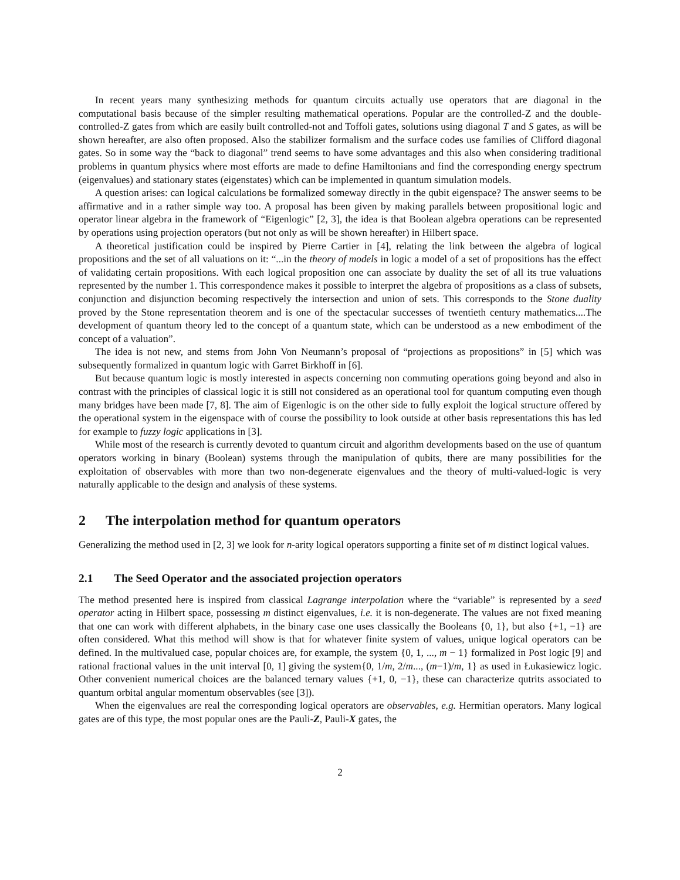In recent years many synthesizing methods for quantum circuits actually use operators that are diagonal in the computational basis because of the simpler resulting mathematical operations. Popular are the controlled-Z and the double-controlled-Z gates from which are easily built controlled-not and Toffoli gates, solutions using diagonal T and S gates, as will be shown hereafter, are also often proposed. Also the stabilizer formalism and the surface codes use families of Clifford diagonal gates. So in some way the “back to diagonal” trend seems to have some advantages and this also when considering traditional problems in quantum physics where most efforts are made to define Hamiltonians and find the corresponding energy spectrum (eigenvalues) and stationary states (eigenstates) which can be implemented in quantum simulation models.
A question arises: can logical calculations be formalized someway directly in the qubit eigenspace? The answer seems to be affirmative and in a rather simple way too. A proposal has been given by making parallels between propositional logic and operator linear algebra in the framework of “Eigenlogic” [2, 3], the idea is that Boolean algebra operations can be represented by operations using projection operators (but not only as will be shown hereafter) in Hilbert space.
A theoretical justification could be inspired by Pierre Cartier in [4], relating the link between the algebra of logical propositions and the set of all valuations on it: “...in the theory of models in logic a model of a set of propositions has the effect of validating certain propositions. With each logical proposition one can associate by duality the set of all its true valuations represented by the number 1. This correspondence makes it possible to interpret the algebra of propositions as a class of subsets, conjunction and disjunction becoming respectively the intersection and union of sets. This corresponds to the Stone duality proved by the Stone representation theorem and is one of the spectacular successes of twentieth century mathematics....The development of quantum theory led to the concept of a quantum state, which can be understood as a new embodiment of the concept of a valuation”.
The idea is not new, and stems from John Von Neumann’s proposal of “projections as propositions” in [5] which was subsequently formalized in quantum logic with Garret Birkhoff in [6].
But because quantum logic is mostly interested in aspects concerning non commuting operations going beyond and also in contrast with the principles of classical logic it is still not considered as an operational tool for quantum computing even though many bridges have been made [7, 8]. The aim of Eigenlogic is on the other side to fully exploit the logical structure offered by the operational system in the eigenspace with of course the possibility to look outside at other basis representations this has led for example to fuzzy logic applications in [3].
While most of the research is currently devoted to quantum circuit and algorithm developments based on the use of quantum operators working in binary (Boolean) systems through the manipulation of qubits, there are many possibilities for the exploitation of observables with more than two non-degenerate eigenvalues and the theory of multi-valued-logic is very naturally applicable to the design and analysis of these systems.
2 The interpolation method for quantum operators
Generalizing the method used in [2, 3] we look for n-arity logical operators supporting a finite set of m distinct logical values.
2.1 The Seed Operator and the associated projection operators
The method presented here is inspired from classical Lagrange interpolation where the “variable” is represented by a seed operator acting in Hilbert space, possessing m distinct eigenvalues, i.e. it is non-degenerate. The values are not fixed meaning that one can work with different alphabets, in the binary case one uses classically the Booleans {0, 1}, but also {+1, −1} are often considered. What this method will show is that for whatever finite system of values, unique logical operators can be defined. In the multivalued case, popular choices are, for example, the system {0, 1, ..., m − 1} formalized in Post logic [9] and rational fractional values in the unit interval [0, 1] giving the system{0, 1/m, 2/m..., (m−1)/m, 1} as used in Łukasiewicz logic. Other convenient numerical choices are the balanced ternary values {+1, 0, −1}, these can characterize qutrits associated to quantum orbital angular momentum observables (see [3]).
When the eigenvalues are real the corresponding logical operators are observables, e.g. Hermitian operators. Many logical gates are of this type, the most popular ones are the Pauli-Z, Pauli-X gates, the
2